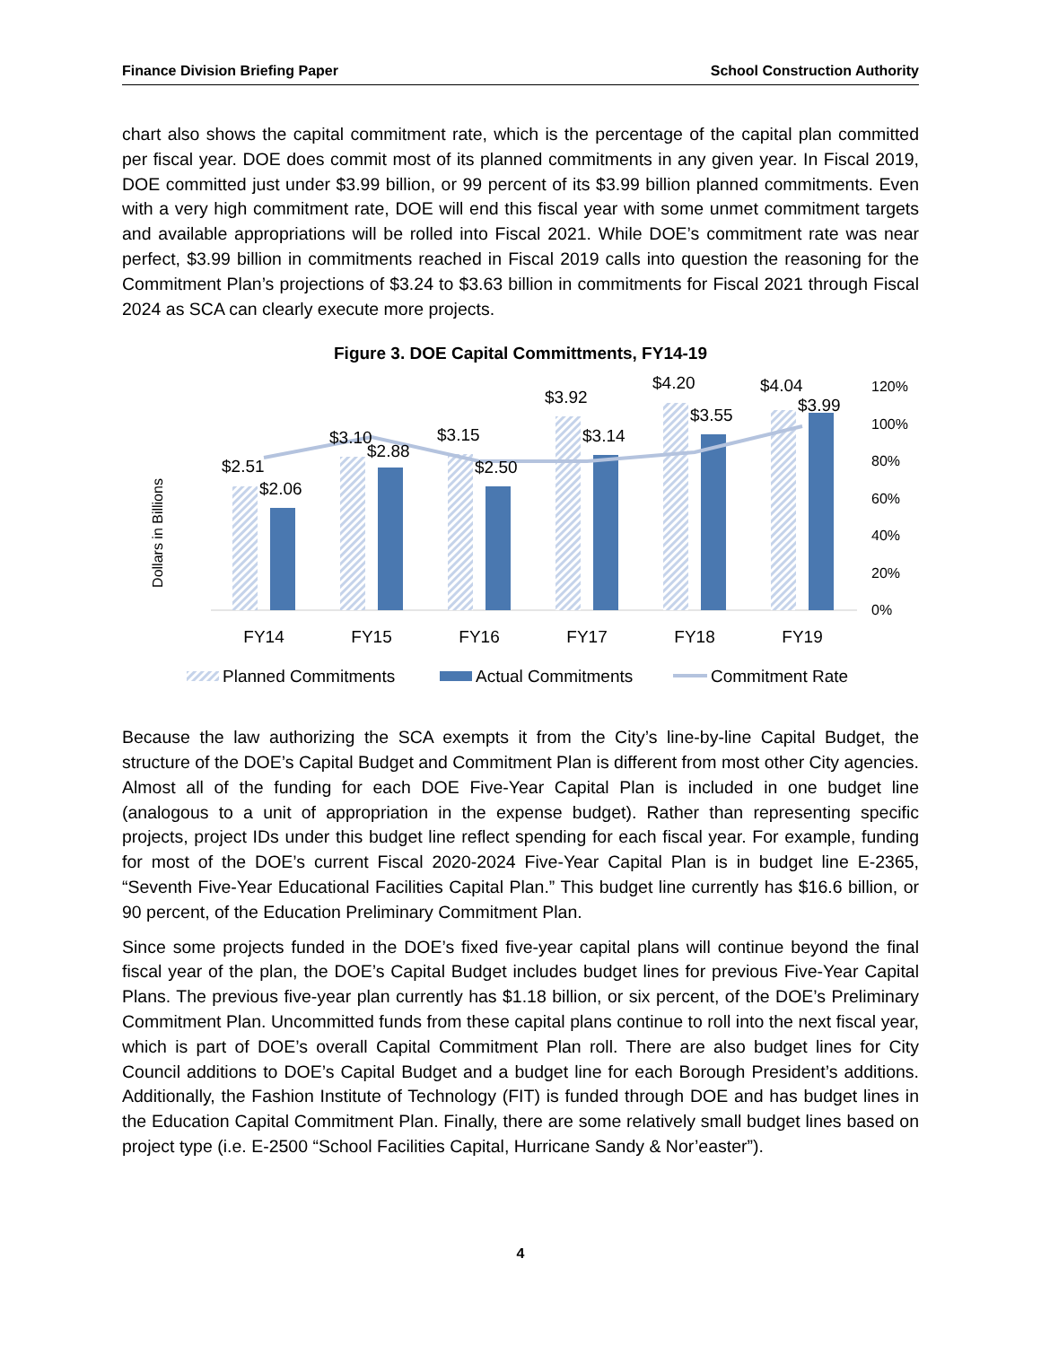Finance Division Briefing Paper School Construction Authority
chart also shows the capital commitment rate, which is the percentage of the capital plan committed per fiscal year. DOE does commit most of its planned commitments in any given year. In Fiscal 2019, DOE committed just under $3.99 billion, or 99 percent of its $3.99 billion planned commitments. Even with a very high commitment rate, DOE will end this fiscal year with some unmet commitment targets and available appropriations will be rolled into Fiscal 2021. While DOE’s commitment rate was near perfect, $3.99 billion in commitments reached in Fiscal 2019 calls into question the reasoning for the Commitment Plan’s projections of $3.24 to $3.63 billion in commitments for Fiscal 2021 through Fiscal 2024 as SCA can clearly execute more projects.
Figure 3. DOE Capital Committments, FY14-19
Dollars in Billions
$2.51
$2.06
$3.10
$2.88
$3.15
$2.50
$3.92
$3.14
$4.20
$3.55
$4.04
$3.99
120%
100%
80%
60%
40%
20%
0%
FY14
FY15
FY16
FY17
FY18
FY19
Planned Commitments
Actual Commitments
Commitment Rate
Because the law authorizing the SCA exempts it from the City’s line-by-line Capital Budget, the structure of the DOE’s Capital Budget and Commitment Plan is different from most other City agencies. Almost all of the funding for each DOE Five-Year Capital Plan is included in one budget line (analogous to a unit of appropriation in the expense budget). Rather than representing specific projects, project IDs under this budget line reflect spending for each fiscal year. For example, funding for most of the DOE’s current Fiscal 2020-2024 Five-Year Capital Plan is in budget line E-2365, “Seventh Five-Year Educational Facilities Capital Plan.” This budget line currently has $16.6 billion, or 90 percent, of the Education Preliminary Commitment Plan.
Since some projects funded in the DOE’s fixed five-year capital plans will continue beyond the final fiscal year of the plan, the DOE’s Capital Budget includes budget lines for previous Five-Year Capital Plans. The previous five-year plan currently has $1.18 billion, or six percent, of the DOE’s Preliminary Commitment Plan. Uncommitted funds from these capital plans continue to roll into the next fiscal year, which is part of DOE’s overall Capital Commitment Plan roll. There are also budget lines for City Council additions to DOE’s Capital Budget and a budget line for each Borough President’s additions. Additionally, the Fashion Institute of Technology (FIT) is funded through DOE and has budget lines in the Education Capital Commitment Plan. Finally, there are some relatively small budget lines based on project type (i.e. E-2500 “School Facilities Capital, Hurricane Sandy & Nor’easter”).
4